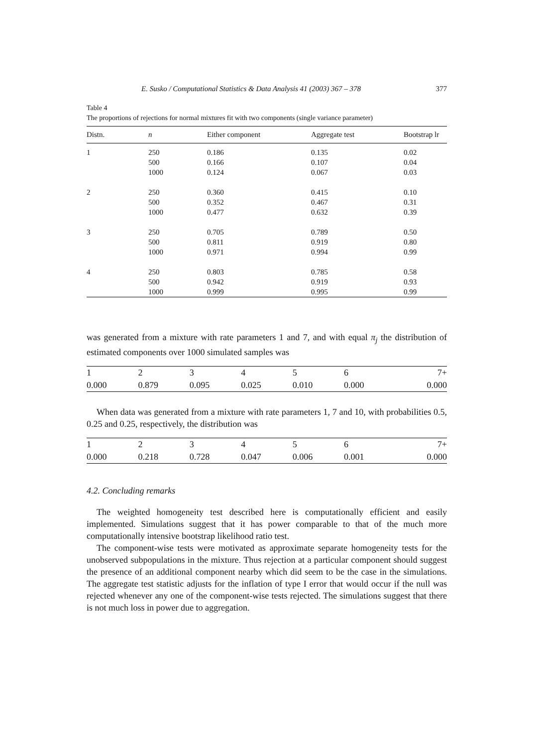E. Susko / Computational Statistics & Data Analysis 41 (2003) 367 – 378 377
Table 4
The proportions of rejections for normal mixtures fit with two components (single variance parameter)
| Distn. | n | Either component | Aggregate test | Bootstrap lr |
| --- | --- | --- | --- | --- |
| 1 | 250 | 0.186 | 0.135 | 0.02 |
| | 500 | 0.166 | 0.107 | 0.04 |
| | 1000 | 0.124 | 0.067 | 0.03 |
| 2 | 250 | 0.360 | 0.415 | 0.10 |
| | 500 | 0.352 | 0.467 | 0.31 |
| | 1000 | 0.477 | 0.632 | 0.39 |
| 3 | 250 | 0.705 | 0.789 | 0.50 |
| | 500 | 0.811 | 0.919 | 0.80 |
| | 1000 | 0.971 | 0.994 | 0.99 |
| 4 | 250 | 0.803 | 0.785 | 0.58 |
| | 500 | 0.942 | 0.919 | 0.93 |
| | 1000 | 0.999 | 0.995 | 0.99 |
was generated from a mixture with rate parameters 1 and 7, and with equal π<sub>j</sub> the distribution of estimated components over 1000 simulated samples was
| 1 | 2 | 3 | 4 | 5 | 6 | 7+ |
| 0.000 | 0.879 | 0.095 | 0.025 | 0.010 | 0.000 | 0.000 |
When data was generated from a mixture with rate parameters 1, 7 and 10, with probabilities 0.5, 0.25 and 0.25, respectively, the distribution was
| 1 | 2 | 3 | 4 | 5 | 6 | 7+ |
| 0.000 | 0.218 | 0.728 | 0.047 | 0.006 | 0.001 | 0.000 |
4.2. Concluding remarks
The weighted homogeneity test described here is computationally efficient and easily implemented. Simulations suggest that it has power comparable to that of the much more computationally intensive bootstrap likelihood ratio test.
The component-wise tests were motivated as approximate separate homogeneity tests for the unobserved subpopulations in the mixture. Thus rejection at a particular component should suggest the presence of an additional component nearby which did seem to be the case in the simulations. The aggregate test statistic adjusts for the inflation of type I error that would occur if the null was rejected whenever any one of the component-wise tests rejected. The simulations suggest that there is not much loss in power due to aggregation.